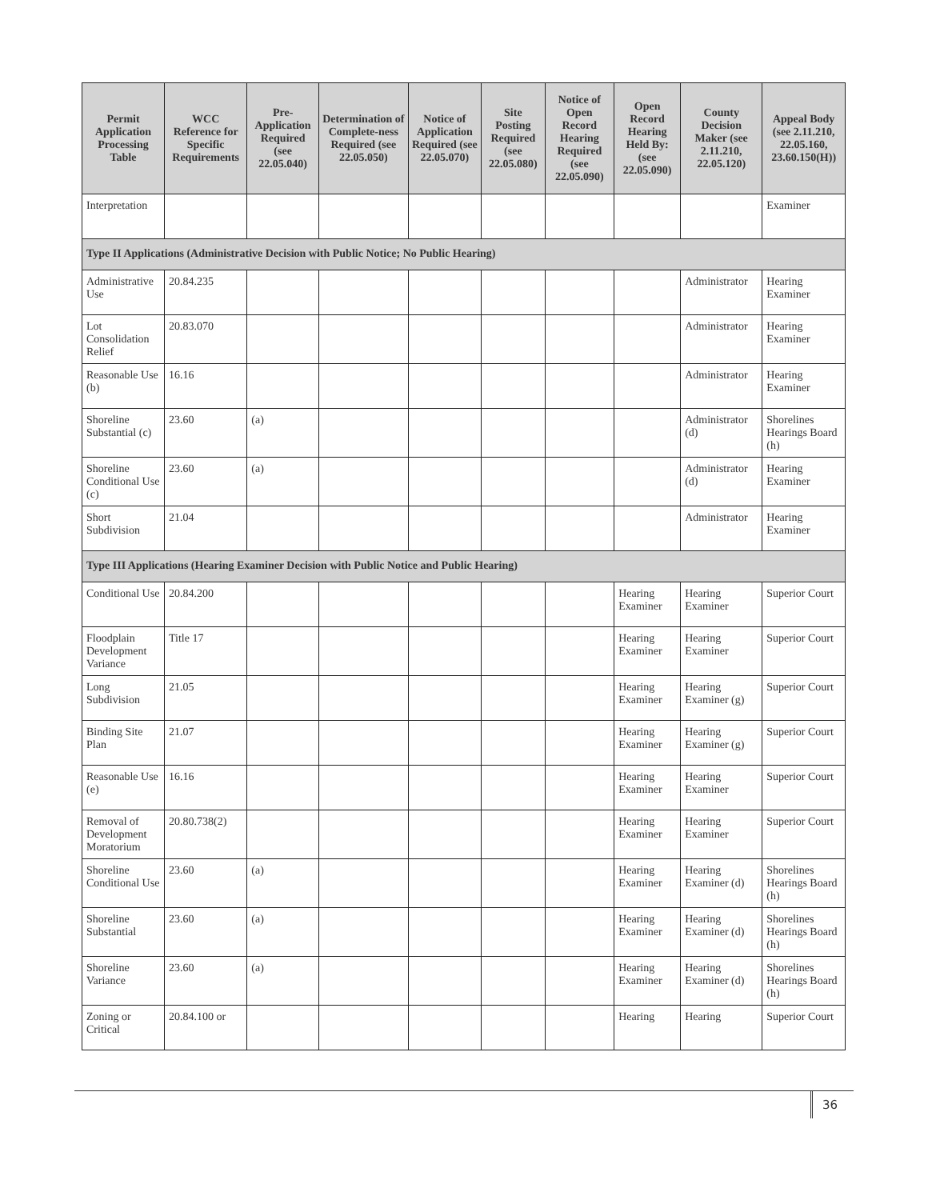| Permit Application Processing Table | WCC Reference for Specific Requirements | Pre-Application Required (see 22.05.040) | Determination of Complete-ness Required (see 22.05.050) | Notice of Application Required (see 22.05.070) | Site Posting Required (see 22.05.080) | Notice of Open Record Hearing Required (see 22.05.090) | Open Record Hearing Held By: (see 22.05.090) | County Decision Maker (see 2.11.210, 22.05.120) | Appeal Body (see 2.11.210, 22.05.160, 23.60.150(H)) |
| --- | --- | --- | --- | --- | --- | --- | --- | --- | --- |
| Interpretation | | | | | | | | | Examiner |
| Type II Applications (Administrative Decision with Public Notice; No Public Hearing) | | | | | | | | | |
| Administrative Use | 20.84.235 | | | | | | | Administrator | Hearing Examiner |
| Lot Consolidation Relief | 20.83.070 | | | | | | | Administrator | Hearing Examiner |
| Reasonable Use (b) | 16.16 | | | | | | | Administrator | Hearing Examiner |
| Shoreline Substantial (c) | 23.60 | (a) | | | | | | Administrator (d) | Shorelines Hearings Board (h) |
| Shoreline Conditional Use (c) | 23.60 | (a) | | | | | | Administrator (d) | Hearing Examiner |
| Short Subdivision | 21.04 | | | | | | | Administrator | Hearing Examiner |
| Type III Applications (Hearing Examiner Decision with Public Notice and Public Hearing) | | | | | | | | | |
| Conditional Use | 20.84.200 | | | | | | Hearing Examiner | Hearing Examiner | Superior Court |
| Floodplain Development Variance | Title 17 | | | | | | Hearing Examiner | Hearing Examiner | Superior Court |
| Long Subdivision | 21.05 | | | | | | Hearing Examiner | Hearing Examiner (g) | Superior Court |
| Binding Site Plan | 21.07 | | | | | | Hearing Examiner | Hearing Examiner (g) | Superior Court |
| Reasonable Use (e) | 16.16 | | | | | | Hearing Examiner | Hearing Examiner | Superior Court |
| Removal of Development Moratorium | 20.80.738(2) | | | | | | Hearing Examiner | Hearing Examiner | Superior Court |
| Shoreline Conditional Use | 23.60 | (a) | | | | | Hearing Examiner | Hearing Examiner (d) | Shorelines Hearings Board (h) |
| Shoreline Substantial | 23.60 | (a) | | | | | Hearing Examiner | Hearing Examiner (d) | Shorelines Hearings Board (h) |
| Shoreline Variance | 23.60 | (a) | | | | | Hearing Examiner | Hearing Examiner (d) | Shorelines Hearings Board (h) |
| Zoning or Critical | 20.84.100 or | | | | | | Hearing | Hearing | Superior Court |
36